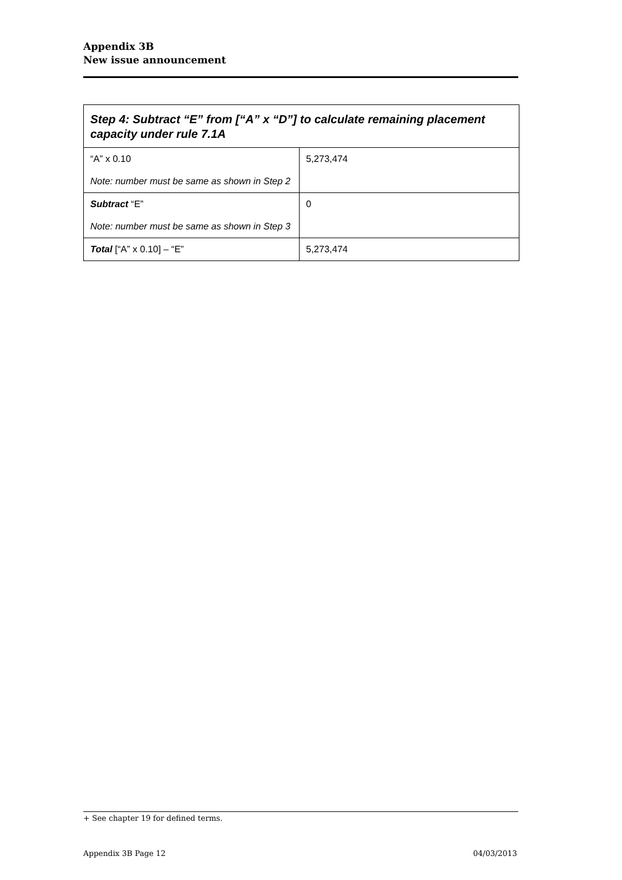Appendix 3B
New issue announcement
| Step 4: Subtract “E” from [“A” x “D”] to calculate remaining placement capacity under rule 7.1A | |
| --- | --- |
| “A” x 0.10 Note: number must be same as shown in Step 2 | 5,273,474 |
| Subtract “E” Note: number must be same as shown in Step 3 | 0 |
| Total [“A” x 0.10] – “E” | 5,273,474 |
+ See chapter 19 for defined terms.
Appendix 3B Page 12 04/03/2013